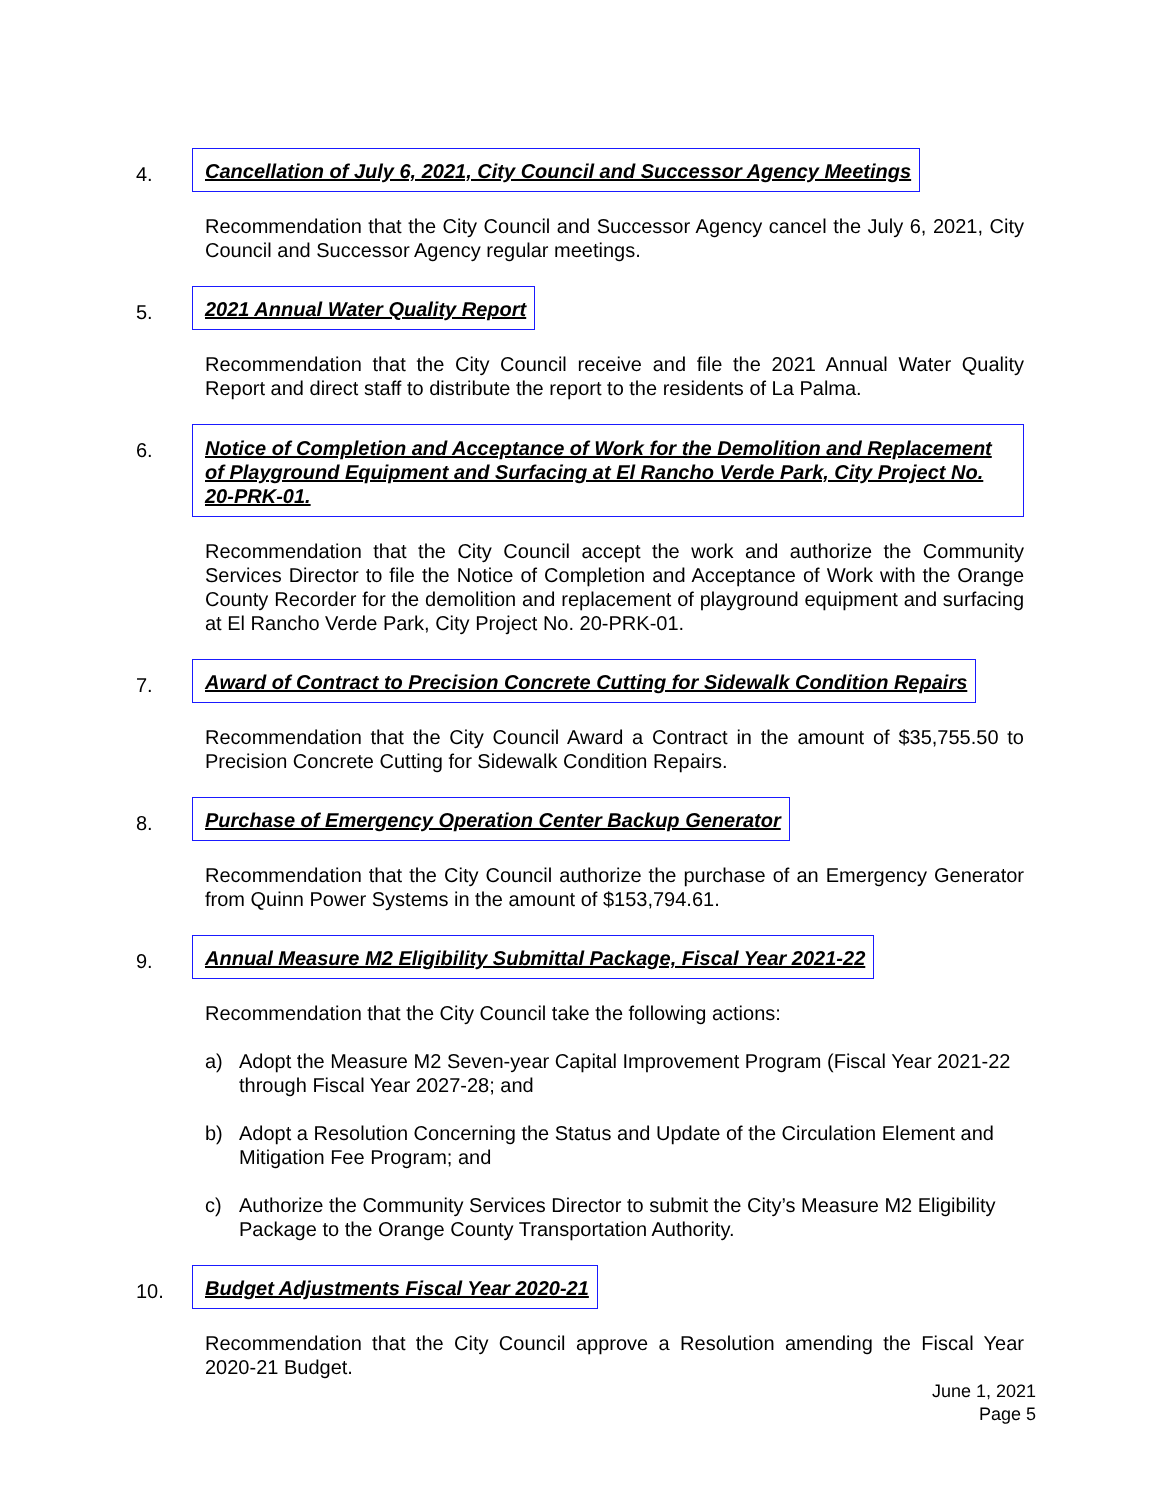4.
Cancellation of July 6, 2021, City Council and Successor Agency Meetings
Recommendation that the City Council and Successor Agency cancel the July 6, 2021, City Council and Successor Agency regular meetings.
5.
2021 Annual Water Quality Report
Recommendation that the City Council receive and file the 2021 Annual Water Quality Report and direct staff to distribute the report to the residents of La Palma.
6.
Notice of Completion and Acceptance of Work for the Demolition and Replacement of Playground Equipment and Surfacing at El Rancho Verde Park, City Project No. 20-PRK-01.
Recommendation that the City Council accept the work and authorize the Community Services Director to file the Notice of Completion and Acceptance of Work with the Orange County Recorder for the demolition and replacement of playground equipment and surfacing at El Rancho Verde Park, City Project No. 20-PRK-01.
7.
Award of Contract to Precision Concrete Cutting for Sidewalk Condition Repairs
Recommendation that the City Council Award a Contract in the amount of $35,755.50 to Precision Concrete Cutting for Sidewalk Condition Repairs.
8.
Purchase of Emergency Operation Center Backup Generator
Recommendation that the City Council authorize the purchase of an Emergency Generator from Quinn Power Systems in the amount of $153,794.61.
9.
Annual Measure M2 Eligibility Submittal Package, Fiscal Year 2021-22
Recommendation that the City Council take the following actions:
a) Adopt the Measure M2 Seven-year Capital Improvement Program (Fiscal Year 2021-22 through Fiscal Year 2027-28; and
b) Adopt a Resolution Concerning the Status and Update of the Circulation Element and Mitigation Fee Program; and
c) Authorize the Community Services Director to submit the City’s Measure M2 Eligibility Package to the Orange County Transportation Authority.
10.
Budget Adjustments Fiscal Year 2020-21
Recommendation that the City Council approve a Resolution amending the Fiscal Year 2020-21 Budget.
June 1, 2021
Page 5